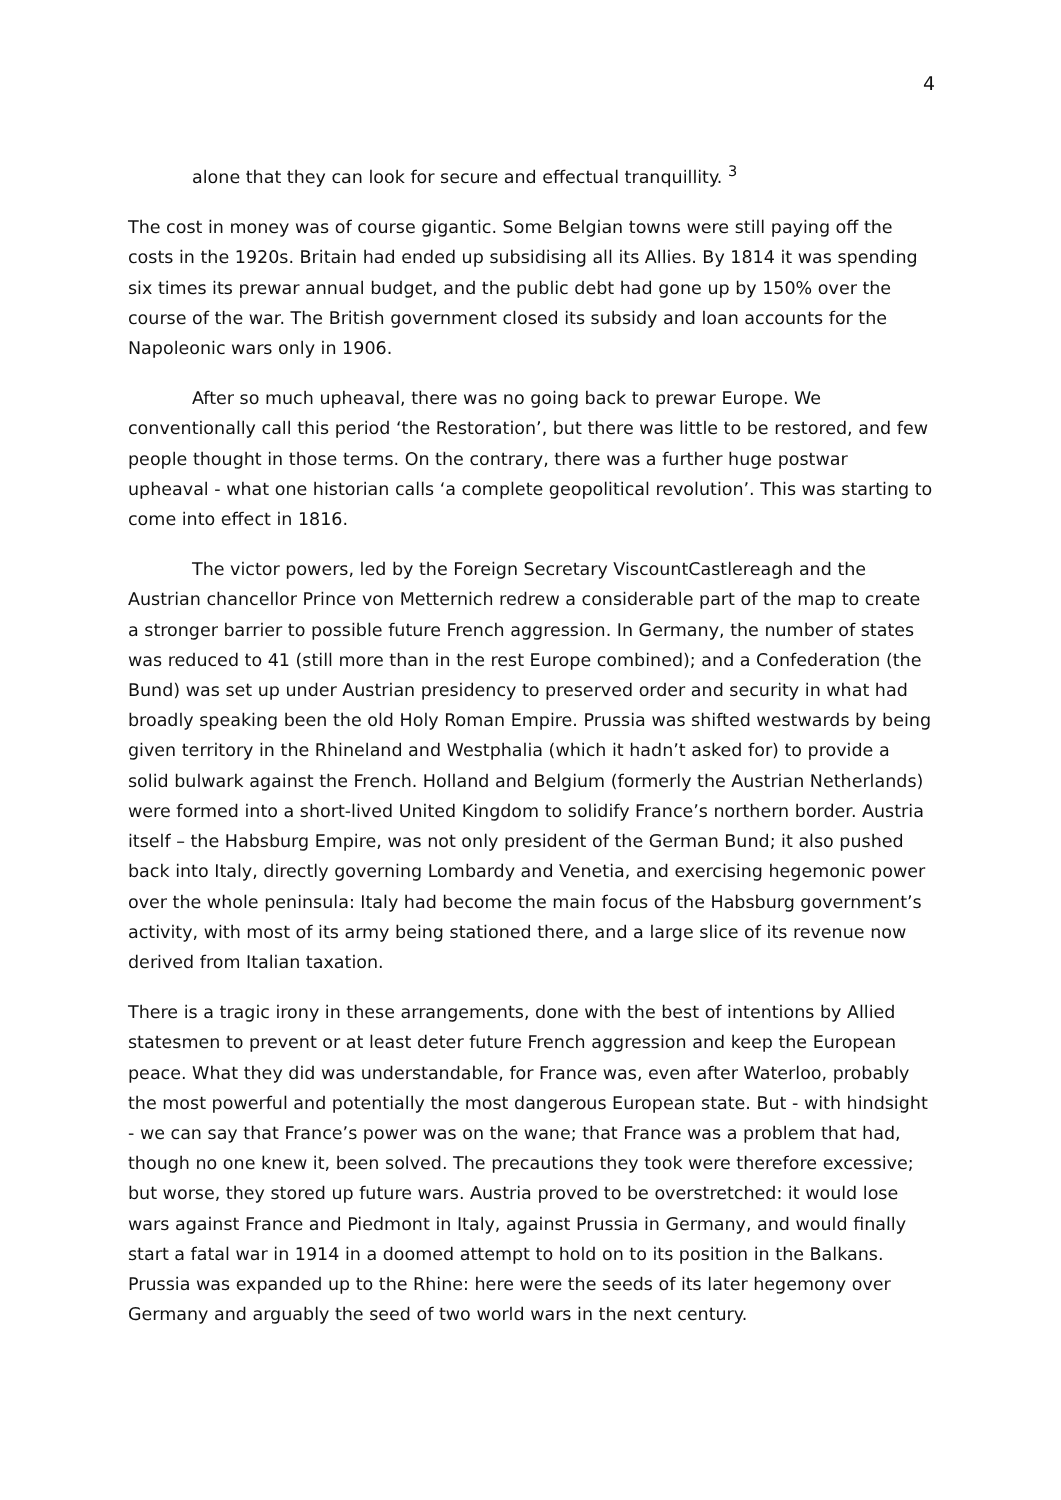4
alone that they can look for secure and effectual tranquillity. <sup>3</sup>
The cost in money was of course gigantic. Some Belgian towns were still paying off the costs in the 1920s. Britain had ended up subsidising all its Allies. By 1814 it was spending six times its prewar annual budget, and the public debt had gone up by 150% over the course of the war. The British government closed its subsidy and loan accounts for the Napoleonic wars only in 1906.
After so much upheaval, there was no going back to prewar Europe. We conventionally call this period ‘the Restoration’, but there was little to be restored, and few people thought in those terms. On the contrary, there was a further huge postwar upheaval - what one historian calls ‘a complete geopolitical revolution’. This was starting to come into effect in 1816.
The victor powers, led by the Foreign Secretary ViscountCastlereagh and the Austrian chancellor Prince von Metternich redrew a considerable part of the map to create a stronger barrier to possible future French aggression. In Germany, the number of states was reduced to 41 (still more than in the rest Europe combined); and a Confederation (the Bund) was set up under Austrian presidency to preserved order and security in what had broadly speaking been the old Holy Roman Empire. Prussia was shifted westwards by being given territory in the Rhineland and Westphalia (which it hadn’t asked for) to provide a solid bulwark against the French. Holland and Belgium (formerly the Austrian Netherlands) were formed into a short-lived United Kingdom to solidify France’s northern border. Austria itself – the Habsburg Empire, was not only president of the German Bund; it also pushed back into Italy, directly governing Lombardy and Venetia, and exercising hegemonic power over the whole peninsula: Italy had become the main focus of the Habsburg government’s activity, with most of its army being stationed there, and a large slice of its revenue now derived from Italian taxation.
There is a tragic irony in these arrangements, done with the best of intentions by Allied statesmen to prevent or at least deter future French aggression and keep the European peace. What they did was understandable, for France was, even after Waterloo, probably the most powerful and potentially the most dangerous European state. But - with hindsight - we can say that France’s power was on the wane; that France was a problem that had, though no one knew it, been solved. The precautions they took were therefore excessive; but worse, they stored up future wars. Austria proved to be overstretched: it would lose wars against France and Piedmont in Italy, against Prussia in Germany, and would finally start a fatal war in 1914 in a doomed attempt to hold on to its position in the Balkans. Prussia was expanded up to the Rhine: here were the seeds of its later hegemony over Germany and arguably the seed of two world wars in the next century.